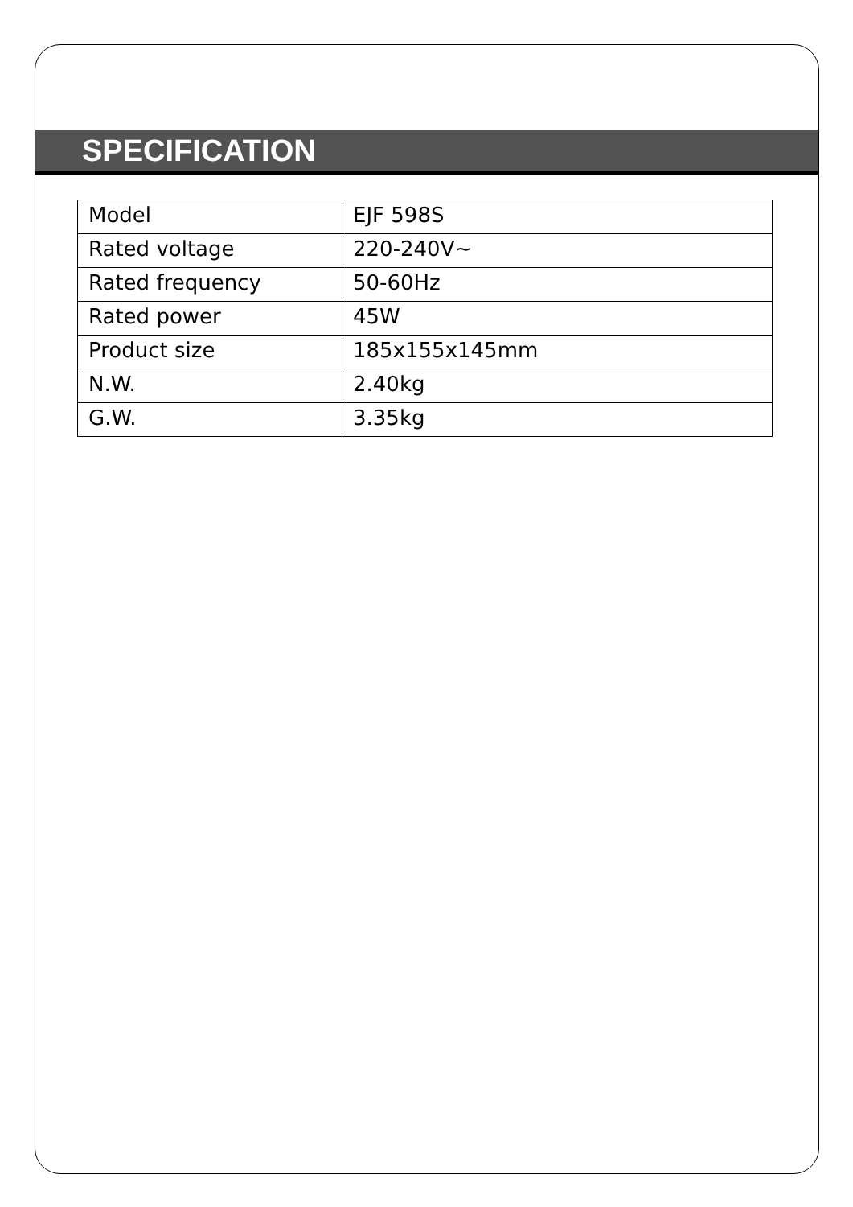SPECIFICATION
| Model | EJF 598S |
| Rated voltage | 220-240V~ |
| Rated frequency | 50-60Hz |
| Rated power | 45W |
| Product size | 185x155x145mm |
| N.W. | 2.40kg |
| G.W. | 3.35kg |